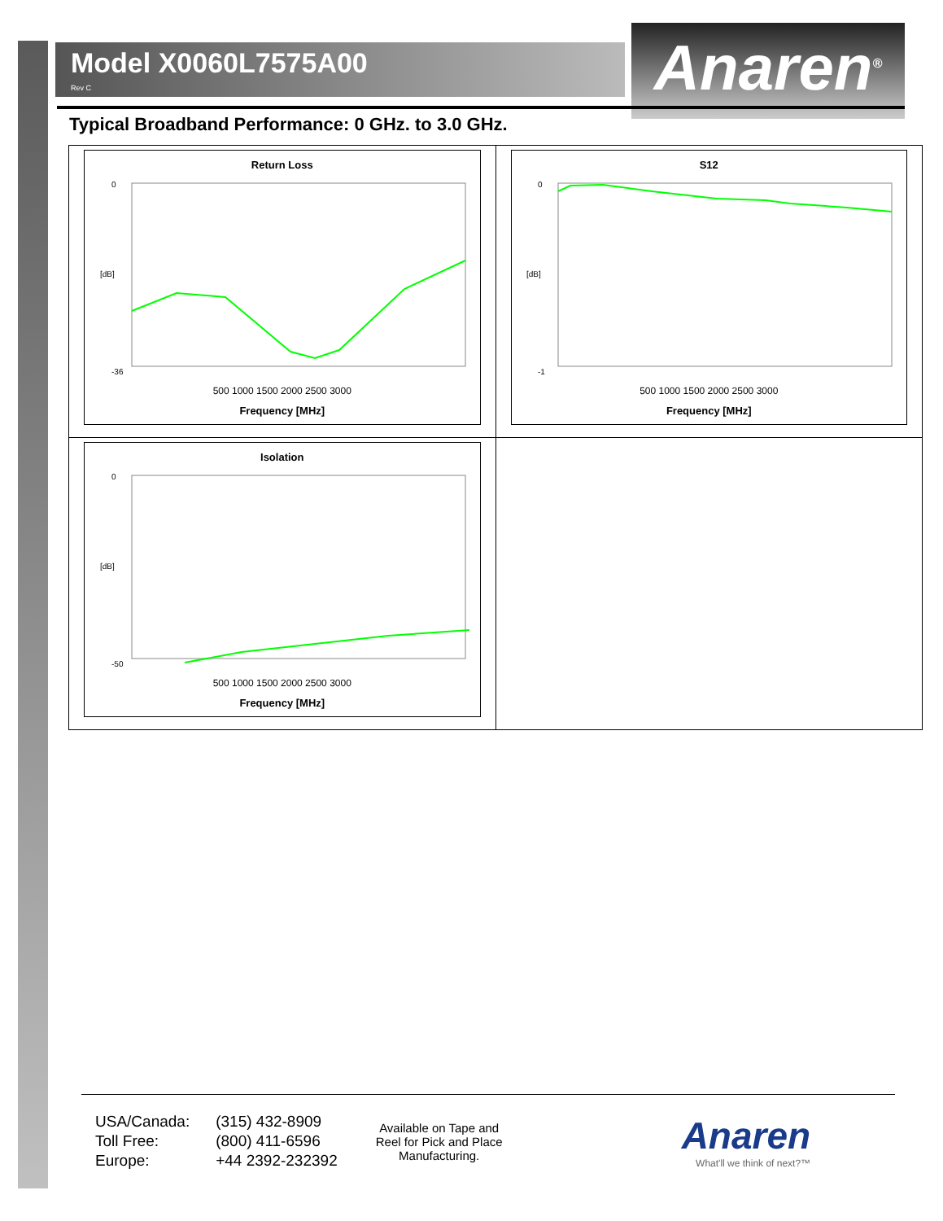Model X0060L7575A00
Rev C
Anaren<sup>®</sup>
Typical Broadband Performance: 0 GHz. to 3.0 GHz.
| Return Loss 0 -36 [dB] 500 1000 1500 2000 2500 3000 Frequency [MHz] | S12 0 -1 [dB] 500 1000 1500 2000 2500 3000 Frequency [MHz] |
| Isolation 0 -50 [dB] 500 1000 1500 2000 2500 3000 Frequency [MHz] | |
| USA/Canada: | (315) 432-8909 |
| Toll Free: | (800) 411-6596 |
| Europe: | +44 2392-232392 |
Available on Tape and
Reel for Pick and Place
Manufacturing.
Anaren
What'll we think of next?™